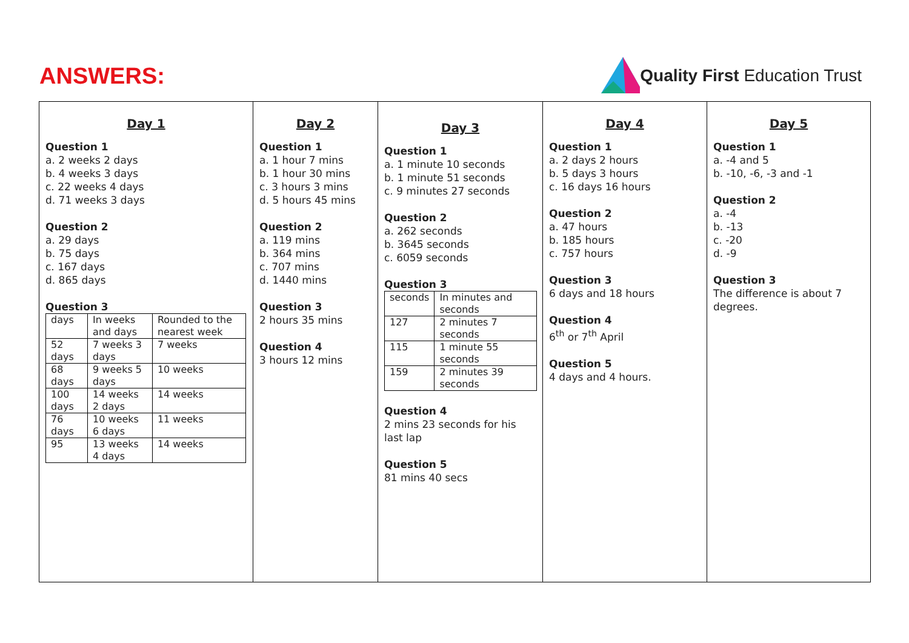ANSWERS:
Quality First Education Trust
Day 1
Question 1
a. 2 weeks 2 days
b. 4 weeks 3 days
c. 22 weeks 4 days
d. 71 weeks 3 days
Question 2
a. 29 days
b. 75 days
c. 167 days
d. 865 days
Question 3
| days | In weeks and days | Rounded to the nearest week |
| 52 days | 7 weeks 3 days | 7 weeks |
| 68 days | 9 weeks 5 days | 10 weeks |
| 100 days | 14 weeks 2 days | 14 weeks |
| 76 days | 10 weeks 6 days | 11 weeks |
| 95 | 13 weeks 4 days | 14 weeks |
Day 2
Question 1
a. 1 hour 7 mins
b. 1 hour 30 mins
c. 3 hours 3 mins
d. 5 hours 45 mins
Question 2
a. 119 mins
b. 364 mins
c. 707 mins
d. 1440 mins
Question 3
2 hours 35 mins
Question 4
3 hours 12 mins
Day 3
Question 1
a. 1 minute 10 seconds
b. 1 minute 51 seconds
c. 9 minutes 27 seconds
Question 2
a. 262 seconds
b. 3645 seconds
c. 6059 seconds
Question 3
| seconds | In minutes and seconds |
| 127 | 2 minutes 7 seconds |
| 115 | 1 minute 55 seconds |
| 159 | 2 minutes 39 seconds |
Question 4
2 mins 23 seconds for his last lap
Question 5
81 mins 40 secs
Day 4
Question 1
a. 2 days 2 hours
b. 5 days 3 hours
c. 16 days 16 hours
Question 2
a. 47 hours
b. 185 hours
c. 757 hours
Question 3
6 days and 18 hours
Question 4
6<sup>th</sup> or 7<sup>th</sup> April
Question 5
4 days and 4 hours.
Day 5
Question 1
a. -4 and 5
b. -10, -6, -3 and -1
Question 2
a. -4
b. -13
c. -20
d. -9
Question 3
The difference is about 7 degrees.